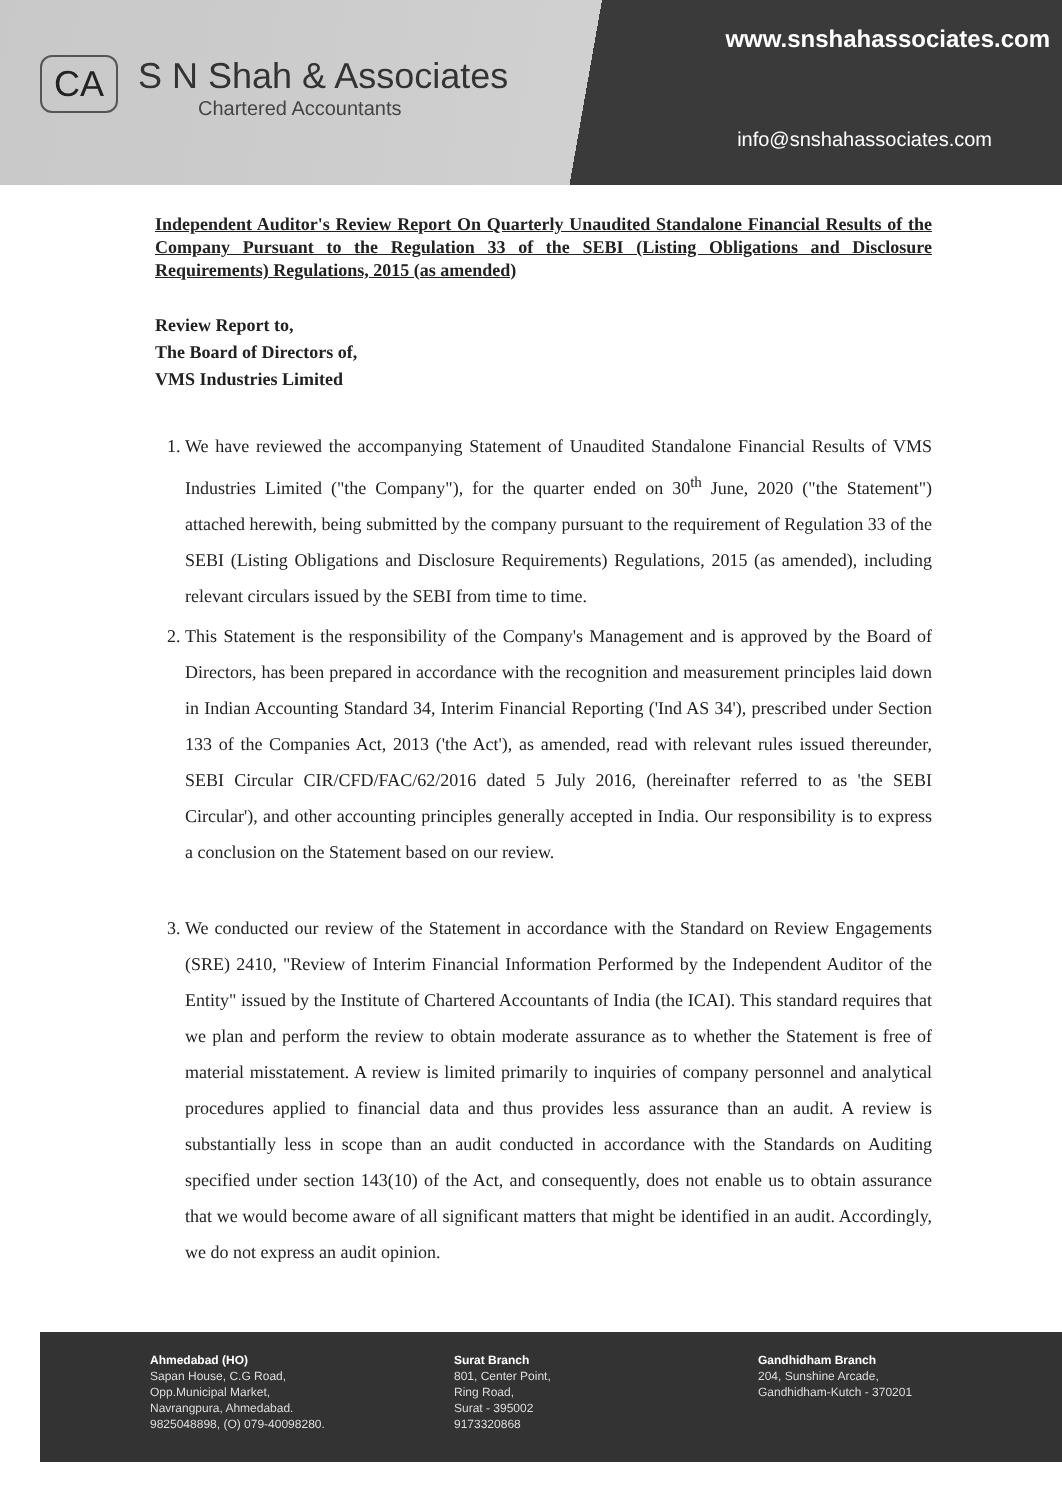CA
S N Shah & Associates
Chartered Accountants
www.snshahassociates.com
info@snshahassociates.com
Independent Auditor's Review Report On Quarterly Unaudited Standalone Financial Results of the Company Pursuant to the Regulation 33 of the SEBI (Listing Obligations and Disclosure Requirements) Regulations, 2015 (as amended)
Review Report to,
The Board of Directors of,
VMS Industries Limited
1. We have reviewed the accompanying Statement of Unaudited Standalone Financial Results of VMS Industries Limited ("the Company"), for the quarter ended on 30<sup>th</sup> June, 2020 ("the Statement") attached herewith, being submitted by the company pursuant to the requirement of Regulation 33 of the SEBI (Listing Obligations and Disclosure Requirements) Regulations, 2015 (as amended), including relevant circulars issued by the SEBI from time to time.
2. This Statement is the responsibility of the Company's Management and is approved by the Board of Directors, has been prepared in accordance with the recognition and measurement principles laid down in Indian Accounting Standard 34, Interim Financial Reporting ('Ind AS 34'), prescribed under Section 133 of the Companies Act, 2013 ('the Act'), as amended, read with relevant rules issued thereunder, SEBI Circular CIR/CFD/FAC/62/2016 dated 5 July 2016, (hereinafter referred to as 'the SEBI Circular'), and other accounting principles generally accepted in India. Our responsibility is to express a conclusion on the Statement based on our review.
3. We conducted our review of the Statement in accordance with the Standard on Review Engagements (SRE) 2410, "Review of Interim Financial Information Performed by the Independent Auditor of the Entity" issued by the Institute of Chartered Accountants of India (the ICAI). This standard requires that we plan and perform the review to obtain moderate assurance as to whether the Statement is free of material misstatement. A review is limited primarily to inquiries of company personnel and analytical procedures applied to financial data and thus provides less assurance than an audit. A review is substantially less in scope than an audit conducted in accordance with the Standards on Auditing specified under section 143(10) of the Act, and consequently, does not enable us to obtain assurance that we would become aware of all significant matters that might be identified in an audit. Accordingly, we do not express an audit opinion.
Ahmedabad (HO)
Sapan House, C.G Road,
Opp.Municipal Market,
Navrangpura, Ahmedabad.
9825048898, (O) 079-40098280.
Surat Branch
801, Center Point,
Ring Road,
Surat - 395002
9173320868
Gandhidham Branch
204, Sunshine Arcade,
Gandhidham-Kutch - 370201